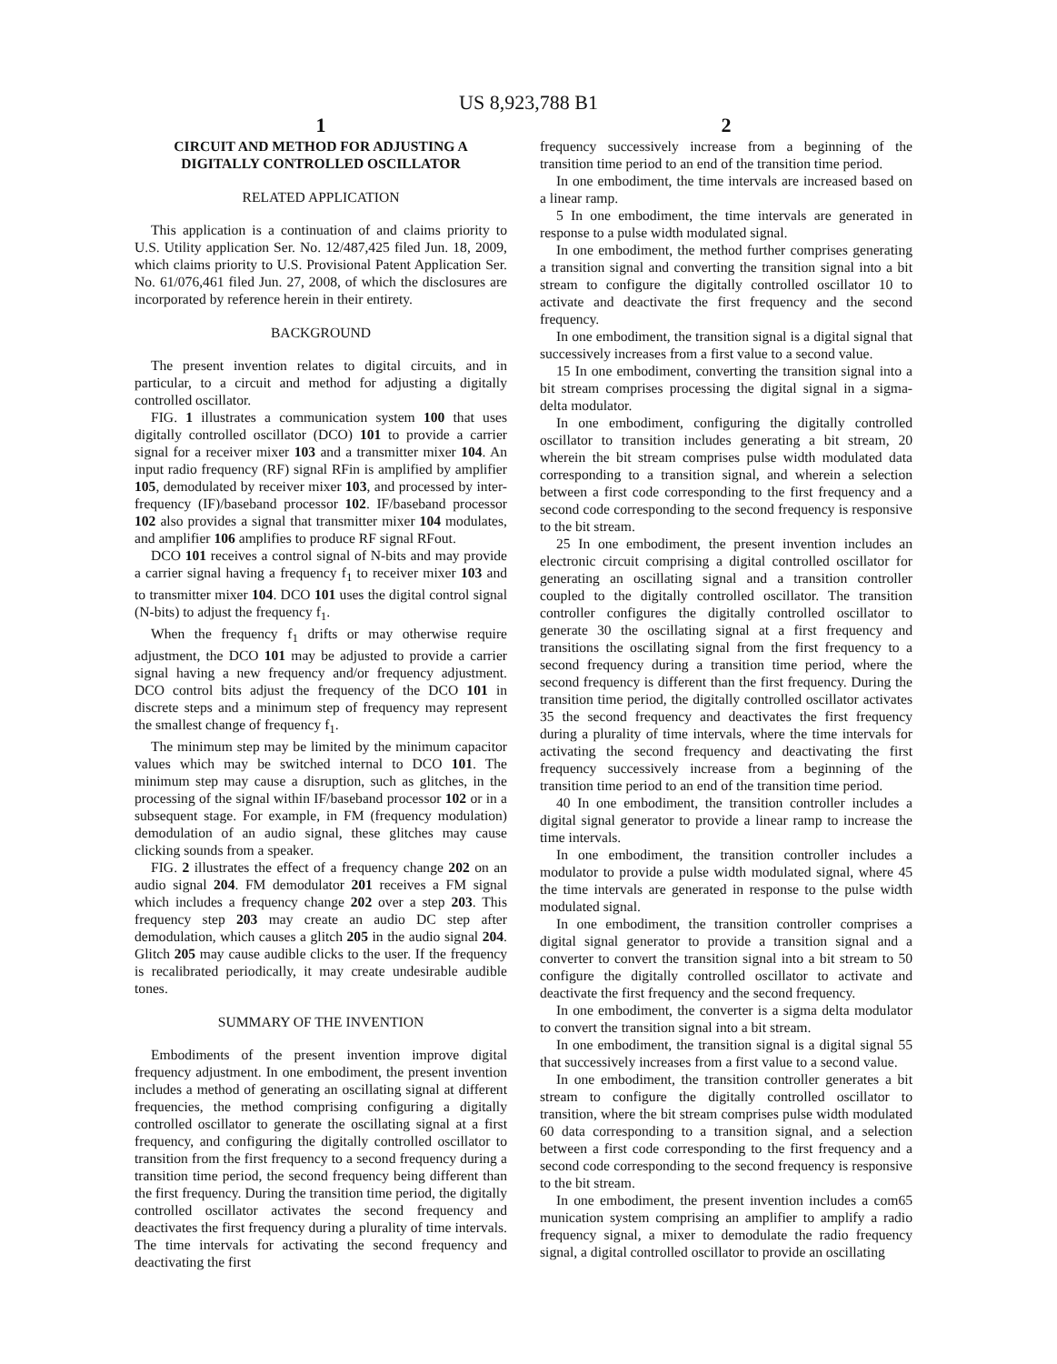US 8,923,788 B1
1
CIRCUIT AND METHOD FOR ADJUSTING A DIGITALLY CONTROLLED OSCILLATOR
RELATED APPLICATION
This application is a continuation of and claims priority to U.S. Utility application Ser. No. 12/487,425 filed Jun. 18, 2009, which claims priority to U.S. Provisional Patent Application Ser. No. 61/076,461 filed Jun. 27, 2008, of which the disclosures are incorporated by reference herein in their entirety.
BACKGROUND
The present invention relates to digital circuits, and in particular, to a circuit and method for adjusting a digitally controlled oscillator.
FIG. 1 illustrates a communication system 100 that uses digitally controlled oscillator (DCO) 101 to provide a carrier signal for a receiver mixer 103 and a transmitter mixer 104. An input radio frequency (RF) signal RFin is amplified by amplifier 105, demodulated by receiver mixer 103, and processed by inter-frequency (IF)/baseband processor 102. IF/baseband processor 102 also provides a signal that transmitter mixer 104 modulates, and amplifier 106 amplifies to produce RF signal RFout.
DCO 101 receives a control signal of N-bits and may provide a carrier signal having a frequency f<sub>1</sub> to receiver mixer 103 and to transmitter mixer 104. DCO 101 uses the digital control signal (N-bits) to adjust the frequency f<sub>1</sub>.
When the frequency f<sub>1</sub> drifts or may otherwise require adjustment, the DCO 101 may be adjusted to provide a carrier signal having a new frequency and/or frequency adjustment. DCO control bits adjust the frequency of the DCO 101 in discrete steps and a minimum step of frequency may represent the smallest change of frequency f<sub>1</sub>.
The minimum step may be limited by the minimum capacitor values which may be switched internal to DCO 101. The minimum step may cause a disruption, such as glitches, in the processing of the signal within IF/baseband processor 102 or in a subsequent stage. For example, in FM (frequency modulation) demodulation of an audio signal, these glitches may cause clicking sounds from a speaker.
FIG. 2 illustrates the effect of a frequency change 202 on an audio signal 204. FM demodulator 201 receives a FM signal which includes a frequency change 202 over a step 203. This frequency step 203 may create an audio DC step after demodulation, which causes a glitch 205 in the audio signal 204. Glitch 205 may cause audible clicks to the user. If the frequency is recalibrated periodically, it may create undesirable audible tones.
SUMMARY OF THE INVENTION
Embodiments of the present invention improve digital frequency adjustment. In one embodiment, the present invention includes a method of generating an oscillating signal at different frequencies, the method comprising configuring a digitally controlled oscillator to generate the oscillating signal at a first frequency, and configuring the digitally controlled oscillator to transition from the first frequency to a second frequency during a transition time period, the second frequency being different than the first frequency. During the transition time period, the digitally controlled oscillator activates the second frequency and deactivates the first frequency during a plurality of time intervals. The time intervals for activating the second frequency and deactivating the first
2
frequency successively increase from a beginning of the transition time period to an end of the transition time period.
In one embodiment, the time intervals are increased based on a linear ramp.
5 In one embodiment, the time intervals are generated in response to a pulse width modulated signal.
In one embodiment, the method further comprises generating a transition signal and converting the transition signal into a bit stream to configure the digitally controlled oscillator 10 to activate and deactivate the first frequency and the second frequency.
In one embodiment, the transition signal is a digital signal that successively increases from a first value to a second value.
15 In one embodiment, converting the transition signal into a bit stream comprises processing the digital signal in a sigma-delta modulator.
In one embodiment, configuring the digitally controlled oscillator to transition includes generating a bit stream, 20 wherein the bit stream comprises pulse width modulated data corresponding to a transition signal, and wherein a selection between a first code corresponding to the first frequency and a second code corresponding to the second frequency is responsive to the bit stream.
25 In one embodiment, the present invention includes an electronic circuit comprising a digital controlled oscillator for generating an oscillating signal and a transition controller coupled to the digitally controlled oscillator. The transition controller configures the digitally controlled oscillator to generate 30 the oscillating signal at a first frequency and transitions the oscillating signal from the first frequency to a second frequency during a transition time period, where the second frequency is different than the first frequency. During the transition time period, the digitally controlled oscillator activates 35 the second frequency and deactivates the first frequency during a plurality of time intervals, where the time intervals for activating the second frequency and deactivating the first frequency successively increase from a beginning of the transition time period to an end of the transition time period.
40 In one embodiment, the transition controller includes a digital signal generator to provide a linear ramp to increase the time intervals.
In one embodiment, the transition controller includes a modulator to provide a pulse width modulated signal, where 45 the time intervals are generated in response to the pulse width modulated signal.
In one embodiment, the transition controller comprises a digital signal generator to provide a transition signal and a converter to convert the transition signal into a bit stream to 50 configure the digitally controlled oscillator to activate and deactivate the first frequency and the second frequency.
In one embodiment, the converter is a sigma delta modulator to convert the transition signal into a bit stream.
In one embodiment, the transition signal is a digital signal 55 that successively increases from a first value to a second value.
In one embodiment, the transition controller generates a bit stream to configure the digitally controlled oscillator to transition, where the bit stream comprises pulse width modulated 60 data corresponding to a transition signal, and a selection between a first code corresponding to the first frequency and a second code corresponding to the second frequency is responsive to the bit stream.
In one embodiment, the present invention includes a com65 munication system comprising an amplifier to amplify a radio frequency signal, a mixer to demodulate the radio frequency signal, a digital controlled oscillator to provide an oscillating